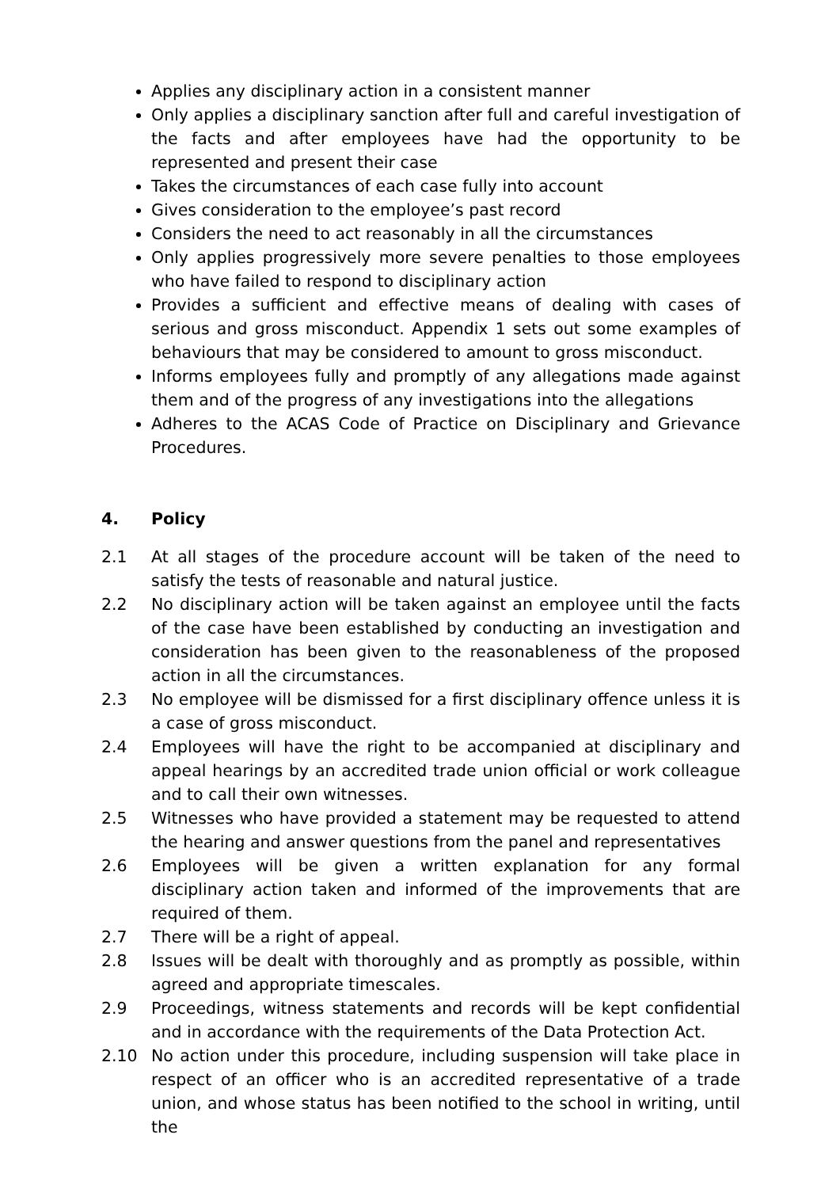Applies any disciplinary action in a consistent manner
Only applies a disciplinary sanction after full and careful investigation of the facts and after employees have had the opportunity to be represented and present their case
Takes the circumstances of each case fully into account
Gives consideration to the employee’s past record
Considers the need to act reasonably in all the circumstances
Only applies progressively more severe penalties to those employees who have failed to respond to disciplinary action
Provides a sufficient and effective means of dealing with cases of serious and gross misconduct. Appendix 1 sets out some examples of behaviours that may be considered to amount to gross misconduct.
Informs employees fully and promptly of any allegations made against them and of the progress of any investigations into the allegations
Adheres to the ACAS Code of Practice on Disciplinary and Grievance Procedures.
4. Policy
2.1 At all stages of the procedure account will be taken of the need to satisfy the tests of reasonable and natural justice.
2.2 No disciplinary action will be taken against an employee until the facts of the case have been established by conducting an investigation and consideration has been given to the reasonableness of the proposed action in all the circumstances.
2.3 No employee will be dismissed for a first disciplinary offence unless it is a case of gross misconduct.
2.4 Employees will have the right to be accompanied at disciplinary and appeal hearings by an accredited trade union official or work colleague and to call their own witnesses.
2.5 Witnesses who have provided a statement may be requested to attend the hearing and answer questions from the panel and representatives
2.6 Employees will be given a written explanation for any formal disciplinary action taken and informed of the improvements that are required of them.
2.7 There will be a right of appeal.
2.8 Issues will be dealt with thoroughly and as promptly as possible, within agreed and appropriate timescales.
2.9 Proceedings, witness statements and records will be kept confidential and in accordance with the requirements of the Data Protection Act.
2.10 No action under this procedure, including suspension will take place in respect of an officer who is an accredited representative of a trade union, and whose status has been notified to the school in writing, until the